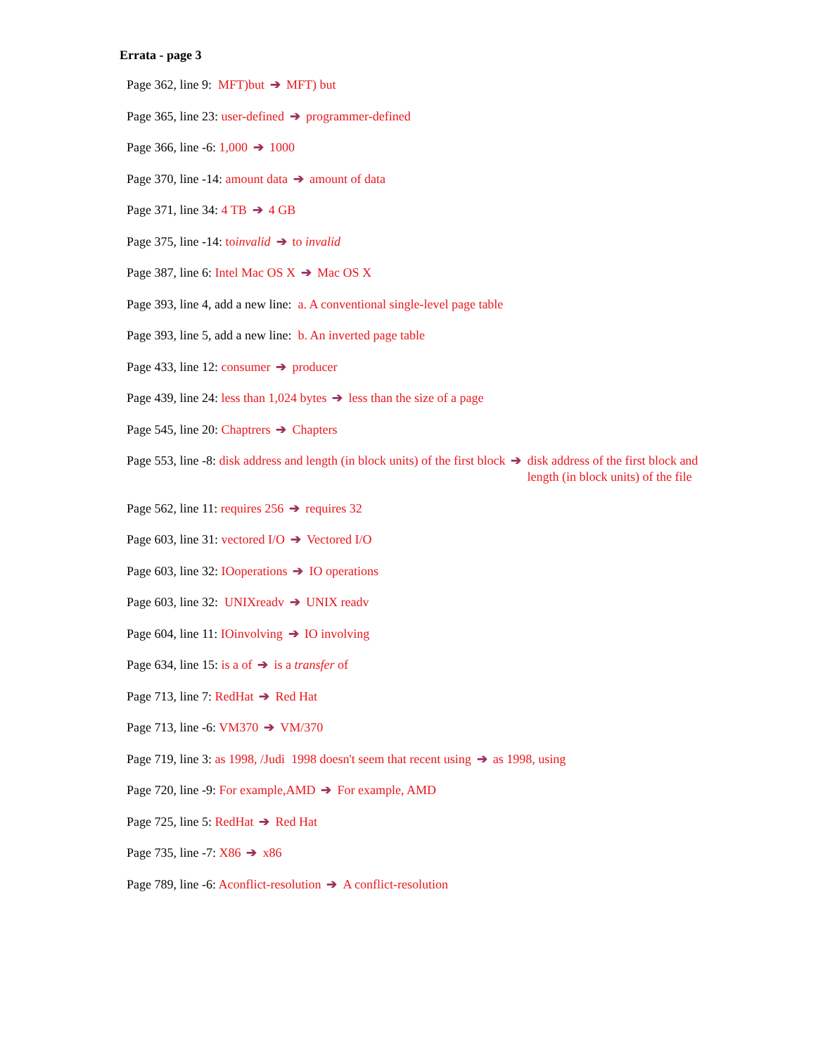Errata - page 3
Page 362, line 9: MFT)but ➔ MFT) but
Page 365, line 23: user-defined ➔ programmer-defined
Page 366, line -6: 1,000 ➔ 1000
Page 370, line -14: amount data ➔ amount of data
Page 371, line 34: 4 TB ➔ 4 GB
Page 375, line -14: toinvalid ➔ to invalid
Page 387, line 6: Intel Mac OS X ➔ Mac OS X
Page 393, line 4, add a new line: a. A conventional single-level page table
Page 393, line 5, add a new line: b. An inverted page table
Page 433, line 12: consumer ➔ producer
Page 439, line 24: less than 1,024 bytes ➔ less than the size of a page
Page 545, line 20: Chaptrers ➔ Chapters
Page 553, line -8: disk address and length (in block units) of the first block ➔ disk address of the first block and
length (in block units) of the file
Page 562, line 11: requires 256 ➔ requires 32
Page 603, line 31: vectored I/O ➔ Vectored I/O
Page 603, line 32: IOoperations ➔ IO operations
Page 603, line 32: UNIXreadv ➔ UNIX readv
Page 604, line 11: IOinvolving ➔ IO involving
Page 634, line 15: is a of ➔ is a transfer of
Page 713, line 7: RedHat ➔ Red Hat
Page 713, line -6: VM370 ➔ VM/370
Page 719, line 3: as 1998, /Judi 1998 doesn't seem that recent using ➔ as 1998, using
Page 720, line -9: For example,AMD ➔ For example, AMD
Page 725, line 5: RedHat ➔ Red Hat
Page 735, line -7: X86 ➔ x86
Page 789, line -6: Aconflict-resolution ➔ A conflict-resolution